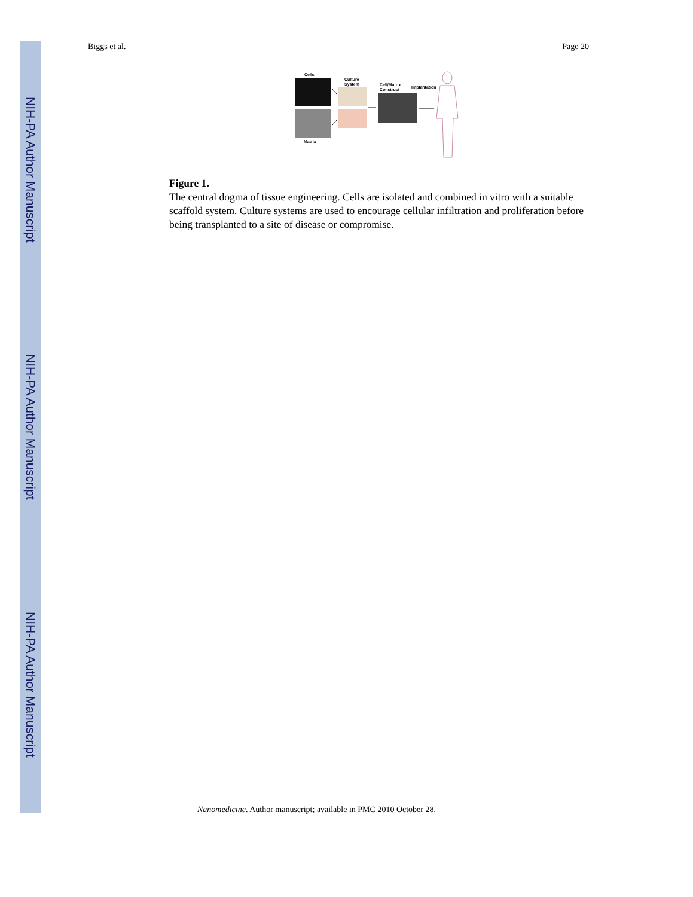NIH-PA Author Manuscript
NIH-PA Author Manuscript
NIH-PA Author Manuscript
Biggs et al. Page 20
Cells
Matrix
Culture
System
Cell/Matrix
Construct
Implantation
Figure 1.
The central dogma of tissue engineering. Cells are isolated and combined in vitro with a suitable scaffold system. Culture systems are used to encourage cellular infiltration and proliferation before being transplanted to a site of disease or compromise.
Nanomedicine. Author manuscript; available in PMC 2010 October 28.